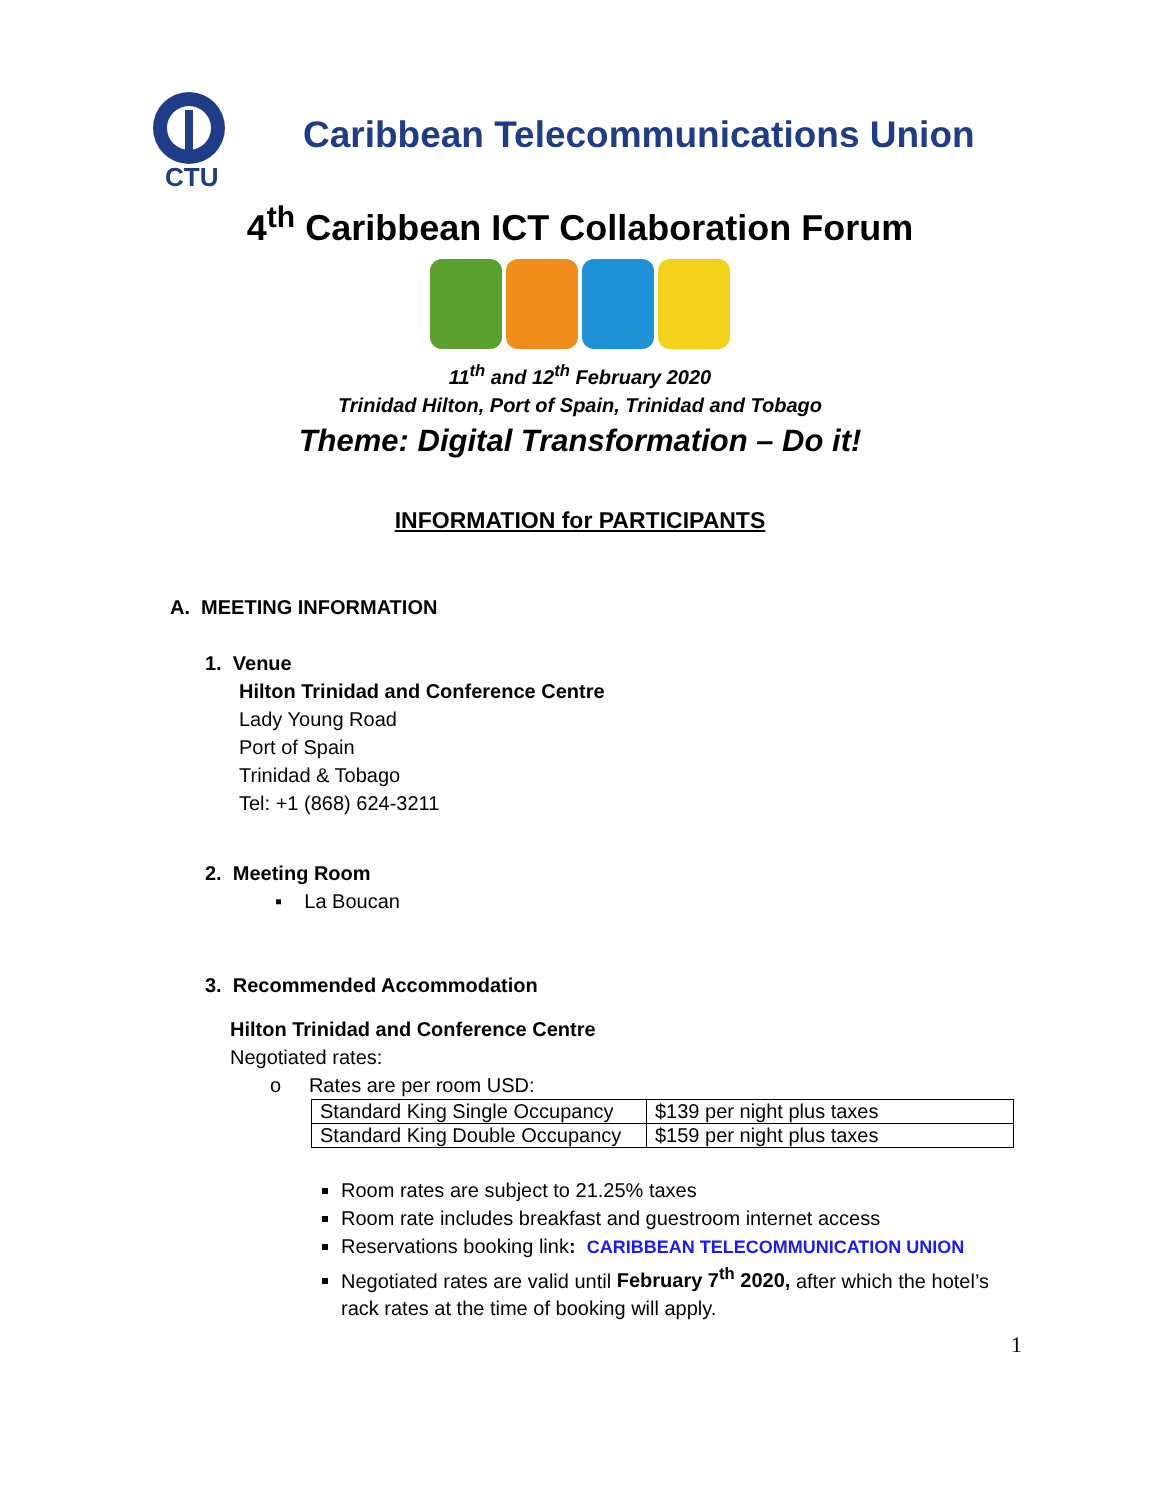CTU
Caribbean Telecommunications Union
4<sup>th</sup> Caribbean ICT Collaboration Forum
11<sup>th</sup> and 12<sup>th</sup> February 2020
Trinidad Hilton, Port of Spain, Trinidad and Tobago
Theme: Digital Transformation – Do it!
INFORMATION for PARTICIPANTS
A. MEETING INFORMATION
1. Venue
Hilton Trinidad and Conference Centre
Lady Young Road
Port of Spain
Trinidad & Tobago
Tel: +1 (868) 624-3211
2. Meeting Room
▪ La Boucan
3. Recommended Accommodation
Hilton Trinidad and Conference Centre
Negotiated rates:
o Rates are per room USD:
| Standard King Single Occupancy | $139 per night plus taxes |
| Standard King Double Occupancy | $159 per night plus taxes |
Room rates are subject to 21.25% taxes
Room rate includes breakfast and guestroom internet access
Reservations booking link: CARIBBEAN TELECOMMUNICATION UNION
Negotiated rates are valid until February 7<sup>th</sup> 2020, after which the hotel’s rack rates at the time of booking will apply.
1